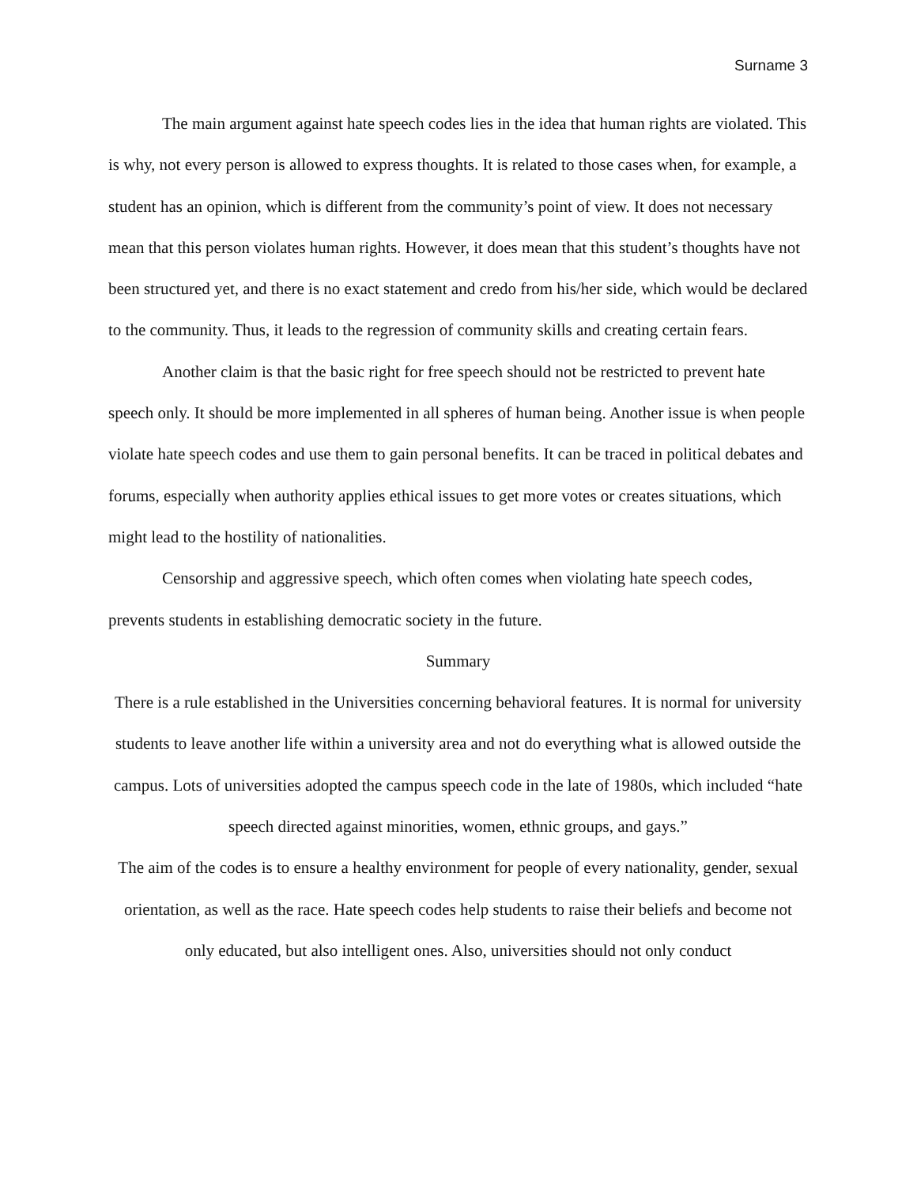Surname 3
The main argument against hate speech codes lies in the idea that human rights are violated. This is why, not every person is allowed to express thoughts. It is related to those cases when, for example, a student has an opinion, which is different from the community’s point of view. It does not necessary mean that this person violates human rights. However, it does mean that this student’s thoughts have not been structured yet, and there is no exact statement and credo from his/her side, which would be declared to the community. Thus, it leads to the regression of community skills and creating certain fears.
Another claim is that the basic right for free speech should not be restricted to prevent hate speech only. It should be more implemented in all spheres of human being. Another issue is when people violate hate speech codes and use them to gain personal benefits. It can be traced in political debates and forums, especially when authority applies ethical issues to get more votes or creates situations, which might lead to the hostility of nationalities.
Censorship and aggressive speech, which often comes when violating hate speech codes, prevents students in establishing democratic society in the future.
Summary
There is a rule established in the Universities concerning behavioral features. It is normal for university students to leave another life within a university area and not do everything what is allowed outside the campus. Lots of universities adopted the campus speech code in the late of 1980s, which included “hate speech directed against minorities, women, ethnic groups, and gays.”
The aim of the codes is to ensure a healthy environment for people of every nationality, gender, sexual orientation, as well as the race. Hate speech codes help students to raise their beliefs and become not only educated, but also intelligent ones. Also, universities should not only conduct